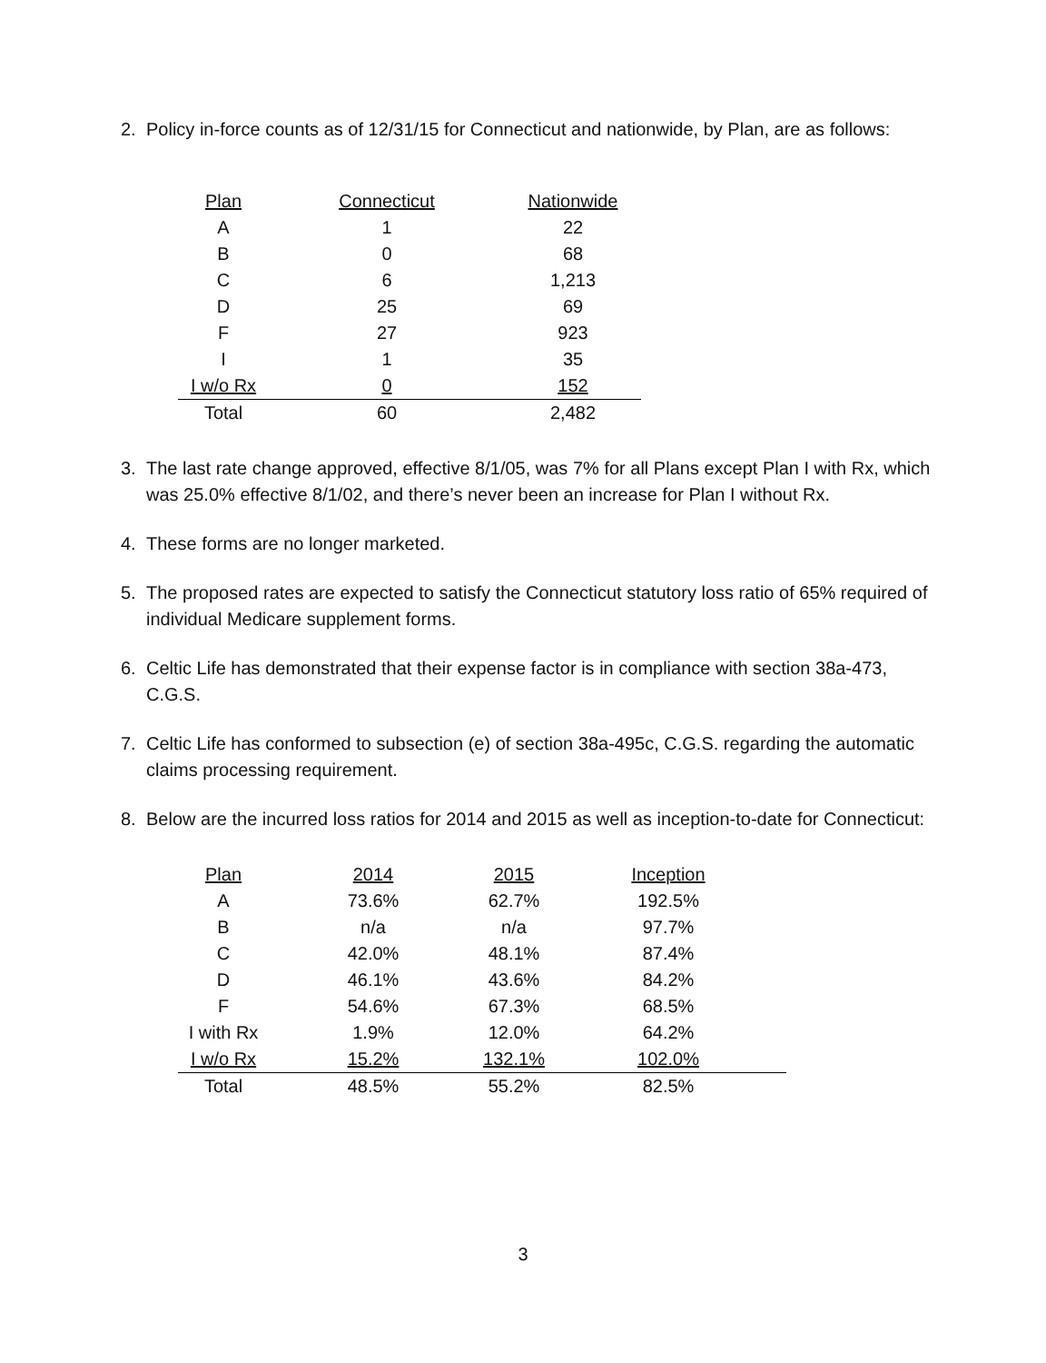2. Policy in-force counts as of 12/31/15 for Connecticut and nationwide, by Plan, are as follows:
| Plan | Connecticut | Nationwide |
| --- | --- | --- |
| A | 1 | 22 |
| B | 0 | 68 |
| C | 6 | 1,213 |
| D | 25 | 69 |
| F | 27 | 923 |
| I | 1 | 35 |
| I w/o Rx | 0 | 152 |
| Total | 60 | 2,482 |
3. The last rate change approved, effective 8/1/05, was 7% for all Plans except Plan I with Rx, which was 25.0% effective 8/1/02, and there’s never been an increase for Plan I without Rx.
4. These forms are no longer marketed.
5. The proposed rates are expected to satisfy the Connecticut statutory loss ratio of 65% required of individual Medicare supplement forms.
6. Celtic Life has demonstrated that their expense factor is in compliance with section 38a-473, C.G.S.
7. Celtic Life has conformed to subsection (e) of section 38a-495c, C.G.S. regarding the automatic claims processing requirement.
8. Below are the incurred loss ratios for 2014 and 2015 as well as inception-to-date for Connecticut:
| Plan | 2014 | 2015 | Inception |
| --- | --- | --- | --- |
| A | 73.6% | 62.7% | 192.5% |
| B | n/a | n/a | 97.7% |
| C | 42.0% | 48.1% | 87.4% |
| D | 46.1% | 43.6% | 84.2% |
| F | 54.6% | 67.3% | 68.5% |
| I with Rx | 1.9% | 12.0% | 64.2% |
| I w/o Rx | 15.2% | 132.1% | 102.0% |
| Total | 48.5% | 55.2% | 82.5% |
3